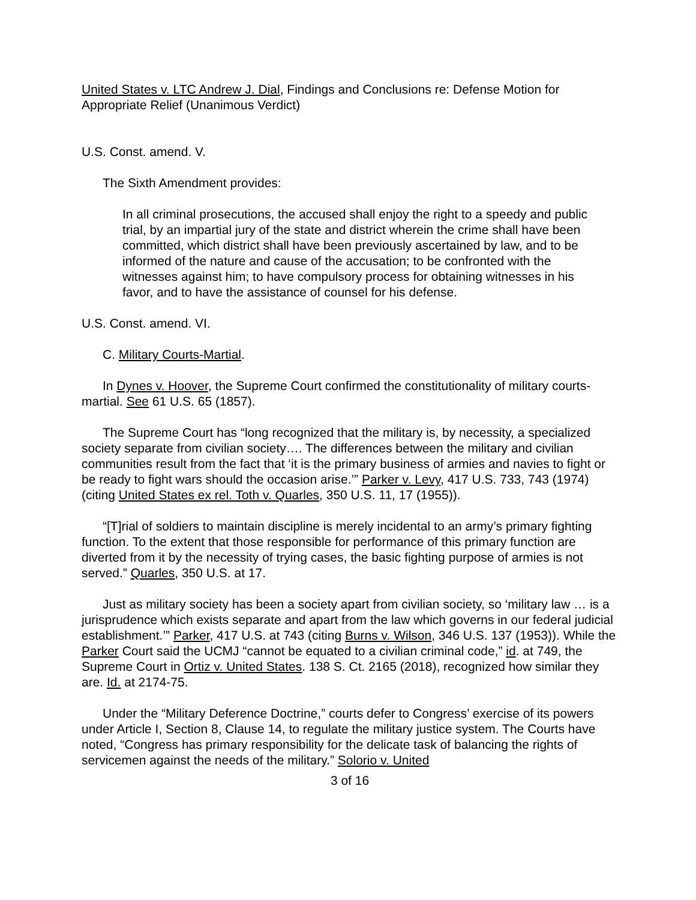United States v. LTC Andrew J. Dial, Findings and Conclusions re: Defense Motion for Appropriate Relief (Unanimous Verdict)
U.S. Const. amend. V.
The Sixth Amendment provides:
In all criminal prosecutions, the accused shall enjoy the right to a speedy and public trial, by an impartial jury of the state and district wherein the crime shall have been committed, which district shall have been previously ascertained by law, and to be informed of the nature and cause of the accusation; to be confronted with the witnesses against him; to have compulsory process for obtaining witnesses in his favor, and to have the assistance of counsel for his defense.
U.S. Const. amend. VI.
C. Military Courts-Martial.
In Dynes v. Hoover, the Supreme Court confirmed the constitutionality of military courts-martial. See 61 U.S. 65 (1857).
The Supreme Court has “long recognized that the military is, by necessity, a specialized society separate from civilian society…. The differences between the military and civilian communities result from the fact that ‘it is the primary business of armies and navies to fight or be ready to fight wars should the occasion arise.’” Parker v. Levy, 417 U.S. 733, 743 (1974) (citing United States ex rel. Toth v. Quarles, 350 U.S. 11, 17 (1955)).
“[T]rial of soldiers to maintain discipline is merely incidental to an army’s primary fighting function. To the extent that those responsible for performance of this primary function are diverted from it by the necessity of trying cases, the basic fighting purpose of armies is not served.” Quarles, 350 U.S. at 17.
Just as military society has been a society apart from civilian society, so ‘military law … is a jurisprudence which exists separate and apart from the law which governs in our federal judicial establishment.’” Parker, 417 U.S. at 743 (citing Burns v. Wilson, 346 U.S. 137 (1953)). While the Parker Court said the UCMJ “cannot be equated to a civilian criminal code,” id. at 749, the Supreme Court in Ortiz v. United States. 138 S. Ct. 2165 (2018), recognized how similar they are. Id. at 2174-75.
Under the “Military Deference Doctrine,” courts defer to Congress’ exercise of its powers under Article I, Section 8, Clause 14, to regulate the military justice system. The Courts have noted, “Congress has primary responsibility for the delicate task of balancing the rights of servicemen against the needs of the military.” Solorio v. United
3 of 16